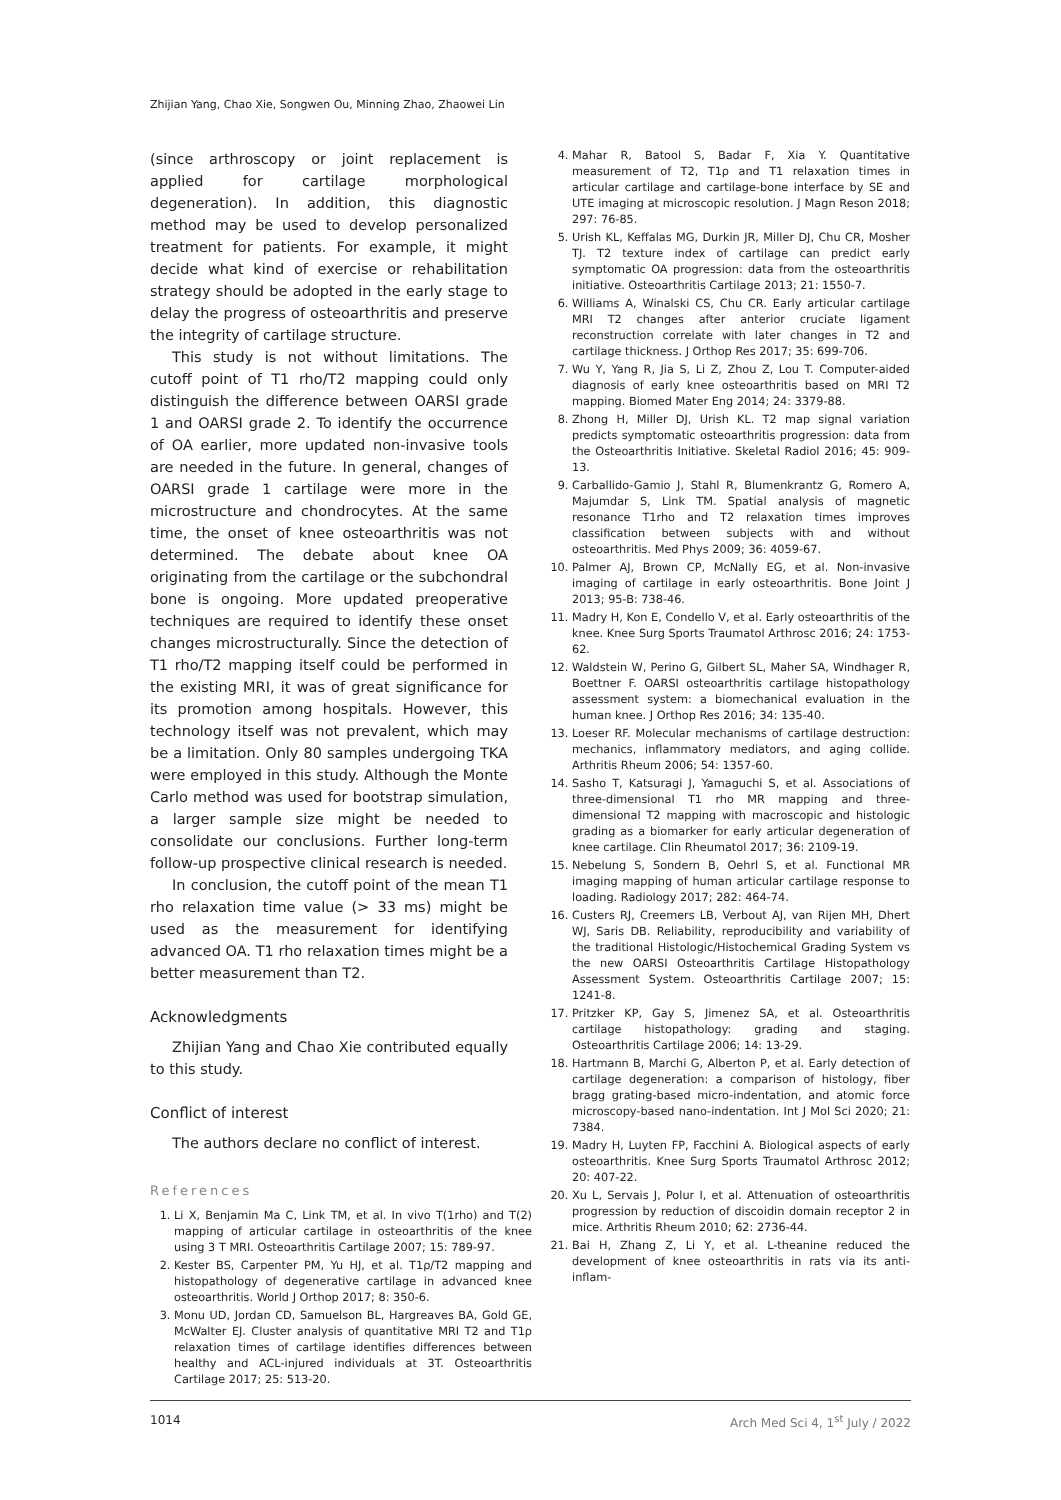Zhijian Yang, Chao Xie, Songwen Ou, Minning Zhao, Zhaowei Lin
(since arthroscopy or joint replacement is applied for cartilage morphological degeneration). In addition, this diagnostic method may be used to develop personalized treatment for patients. For example, it might decide what kind of exercise or rehabilitation strategy should be adopted in the early stage to delay the progress of osteoarthritis and preserve the integrity of cartilage structure.
This study is not without limitations. The cutoff point of T1 rho/T2 mapping could only distinguish the difference between OARSI grade 1 and OARSI grade 2. To identify the occurrence of OA earlier, more updated non-invasive tools are needed in the future. In general, changes of OARSI grade 1 cartilage were more in the microstructure and chondrocytes. At the same time, the onset of knee osteoarthritis was not determined. The debate about knee OA originating from the cartilage or the subchondral bone is ongoing. More updated preoperative techniques are required to identify these onset changes microstructurally. Since the detection of T1 rho/T2 mapping itself could be performed in the existing MRI, it was of great significance for its promotion among hospitals. However, this technology itself was not prevalent, which may be a limitation. Only 80 samples undergoing TKA were employed in this study. Although the Monte Carlo method was used for bootstrap simulation, a larger sample size might be needed to consolidate our conclusions. Further long-term follow-up prospective clinical research is needed.
In conclusion, the cutoff point of the mean T1 rho relaxation time value (> 33 ms) might be used as the measurement for identifying advanced OA. T1 rho relaxation times might be a better measurement than T2.
Acknowledgments
Zhijian Yang and Chao Xie contributed equally to this study.
Conflict of interest
The authors declare no conflict of interest.
References
1. Li X, Benjamin Ma C, Link TM, et al. In vivo T(1rho) and T(2) mapping of articular cartilage in osteoarthritis of the knee using 3 T MRI. Osteoarthritis Cartilage 2007; 15: 789-97.
2. Kester BS, Carpenter PM, Yu HJ, et al. T1ρ/T2 mapping and histopathology of degenerative cartilage in advanced knee osteoarthritis. World J Orthop 2017; 8: 350-6.
3. Monu UD, Jordan CD, Samuelson BL, Hargreaves BA, Gold GE, McWalter EJ. Cluster analysis of quantitative MRI T2 and T1ρ relaxation times of cartilage identifies differences between healthy and ACL-injured individuals at 3T. Osteoarthritis Cartilage 2017; 25: 513-20.
4. Mahar R, Batool S, Badar F, Xia Y. Quantitative measurement of T2, T1ρ and T1 relaxation times in articular cartilage and cartilage-bone interface by SE and UTE imaging at microscopic resolution. J Magn Reson 2018; 297: 76-85.
5. Urish KL, Keffalas MG, Durkin JR, Miller DJ, Chu CR, Mosher TJ. T2 texture index of cartilage can predict early symptomatic OA progression: data from the osteoarthritis initiative. Osteoarthritis Cartilage 2013; 21: 1550-7.
6. Williams A, Winalski CS, Chu CR. Early articular cartilage MRI T2 changes after anterior cruciate ligament reconstruction correlate with later changes in T2 and cartilage thickness. J Orthop Res 2017; 35: 699-706.
7. Wu Y, Yang R, Jia S, Li Z, Zhou Z, Lou T. Computer-aided diagnosis of early knee osteoarthritis based on MRI T2 mapping. Biomed Mater Eng 2014; 24: 3379-88.
8. Zhong H, Miller DJ, Urish KL. T2 map signal variation predicts symptomatic osteoarthritis progression: data from the Osteoarthritis Initiative. Skeletal Radiol 2016; 45: 909-13.
9. Carballido-Gamio J, Stahl R, Blumenkrantz G, Romero A, Majumdar S, Link TM. Spatial analysis of magnetic resonance T1rho and T2 relaxation times improves classification between subjects with and without osteoarthritis. Med Phys 2009; 36: 4059-67.
10. Palmer AJ, Brown CP, McNally EG, et al. Non-invasive imaging of cartilage in early osteoarthritis. Bone Joint J 2013; 95-B: 738-46.
11. Madry H, Kon E, Condello V, et al. Early osteoarthritis of the knee. Knee Surg Sports Traumatol Arthrosc 2016; 24: 1753-62.
12. Waldstein W, Perino G, Gilbert SL, Maher SA, Windhager R, Boettner F. OARSI osteoarthritis cartilage histopathology assessment system: a biomechanical evaluation in the human knee. J Orthop Res 2016; 34: 135-40.
13. Loeser RF. Molecular mechanisms of cartilage destruction: mechanics, inflammatory mediators, and aging collide. Arthritis Rheum 2006; 54: 1357-60.
14. Sasho T, Katsuragi J, Yamaguchi S, et al. Associations of three-dimensional T1 rho MR mapping and three-dimensional T2 mapping with macroscopic and histologic grading as a biomarker for early articular degeneration of knee cartilage. Clin Rheumatol 2017; 36: 2109-19.
15. Nebelung S, Sondern B, Oehrl S, et al. Functional MR imaging mapping of human articular cartilage response to loading. Radiology 2017; 282: 464-74.
16. Custers RJ, Creemers LB, Verbout AJ, van Rijen MH, Dhert WJ, Saris DB. Reliability, reproducibility and variability of the traditional Histologic/Histochemical Grading System vs the new OARSI Osteoarthritis Cartilage Histopathology Assessment System. Osteoarthritis Cartilage 2007; 15: 1241-8.
17. Pritzker KP, Gay S, Jimenez SA, et al. Osteoarthritis cartilage histopathology: grading and staging. Osteoarthritis Cartilage 2006; 14: 13-29.
18. Hartmann B, Marchi G, Alberton P, et al. Early detection of cartilage degeneration: a comparison of histology, fiber bragg grating-based micro-indentation, and atomic force microscopy-based nano-indentation. Int J Mol Sci 2020; 21: 7384.
19. Madry H, Luyten FP, Facchini A. Biological aspects of early osteoarthritis. Knee Surg Sports Traumatol Arthrosc 2012; 20: 407-22.
20. Xu L, Servais J, Polur I, et al. Attenuation of osteoarthritis progression by reduction of discoidin domain receptor 2 in mice. Arthritis Rheum 2010; 62: 2736-44.
21. Bai H, Zhang Z, Li Y, et al. L-theanine reduced the development of knee osteoarthritis in rats via its anti-inflam-
1014 Arch Med Sci 4, 1<sup>st</sup> July / 2022